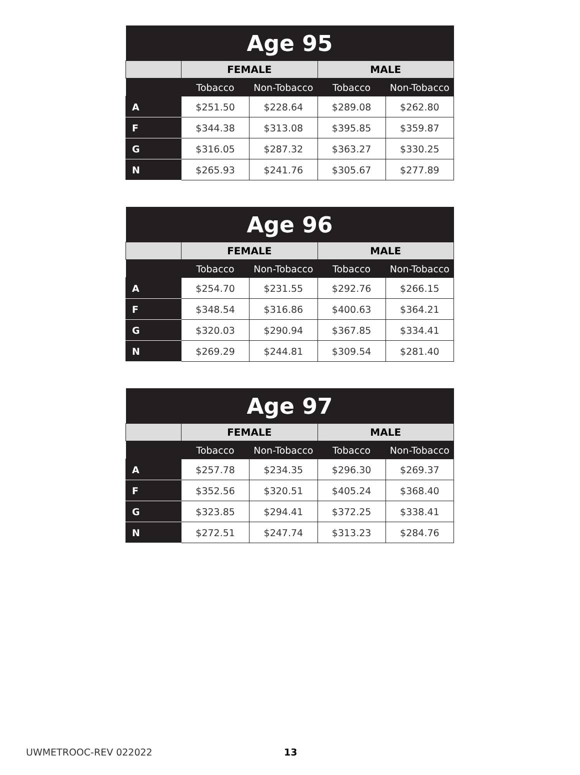| Age 95 | | | | |
| --- | --- | --- | --- | --- |
| | FEMALE | | MALE | |
| | Tobacco | Non-Tobacco | Tobacco | Non-Tobacco |
| A | $251.50 | $228.64 | $289.08 | $262.80 |
| F | $344.38 | $313.08 | $395.85 | $359.87 |
| G | $316.05 | $287.32 | $363.27 | $330.25 |
| N | $265.93 | $241.76 | $305.67 | $277.89 |
| Age 96 | | | | |
| --- | --- | --- | --- | --- |
| | FEMALE | | MALE | |
| | Tobacco | Non-Tobacco | Tobacco | Non-Tobacco |
| A | $254.70 | $231.55 | $292.76 | $266.15 |
| F | $348.54 | $316.86 | $400.63 | $364.21 |
| G | $320.03 | $290.94 | $367.85 | $334.41 |
| N | $269.29 | $244.81 | $309.54 | $281.40 |
| Age 97 | | | | |
| --- | --- | --- | --- | --- |
| | FEMALE | | MALE | |
| | Tobacco | Non-Tobacco | Tobacco | Non-Tobacco |
| A | $257.78 | $234.35 | $296.30 | $269.37 |
| F | $352.56 | $320.51 | $405.24 | $368.40 |
| G | $323.85 | $294.41 | $372.25 | $338.41 |
| N | $272.51 | $247.74 | $313.23 | $284.76 |
UWMETROOC-REV 022022 13